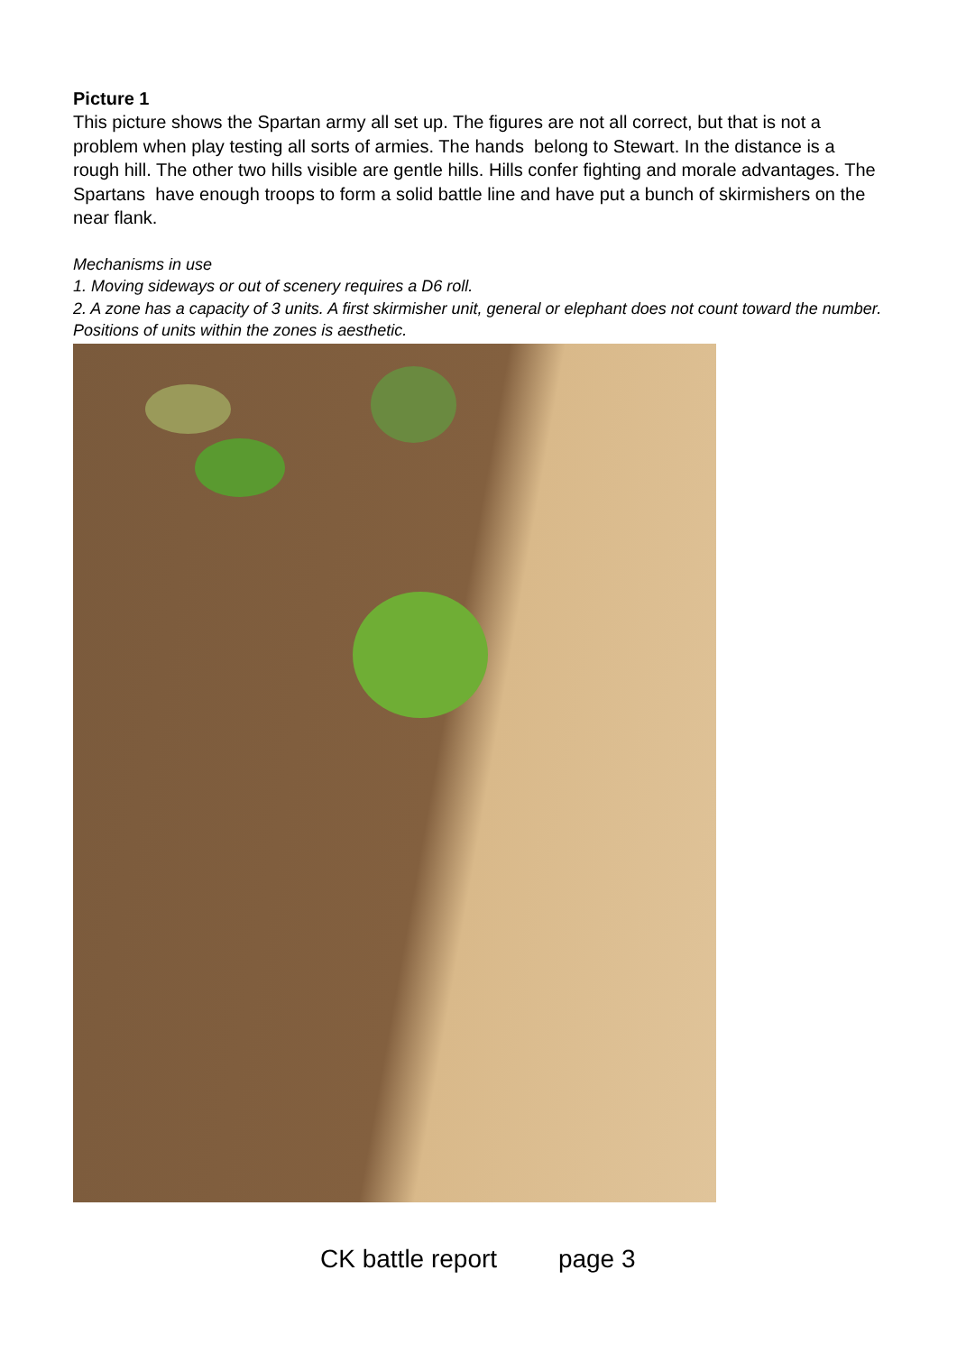Picture 1
This picture shows the Spartan army all set up. The figures are not all correct, but that is not a problem when play testing all sorts of armies. The hands belong to Stewart. In the distance is a rough hill. The other two hills visible are gentle hills. Hills confer fighting and morale advantages. The Spartans have enough troops to form a solid battle line and have put a bunch of skirmishers on the near flank.
Mechanisms in use
1. Moving sideways or out of scenery requires a D6 roll.
2. A zone has a capacity of 3 units. A first skirmisher unit, general or elephant does not count toward the number. Positions of units within the zones is aesthetic.
CK battle report page 3